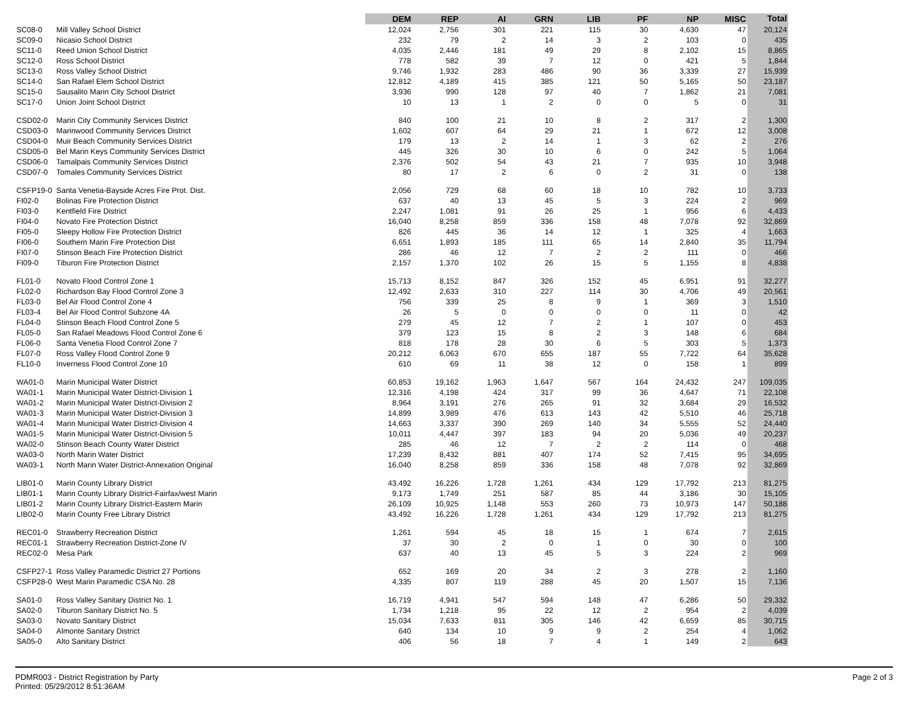| | | DEM | REP | AI | GRN | LIB | PF | NP | MISC | Total |
| --- | --- | --- | --- | --- | --- | --- | --- | --- | --- | --- |
| SC08-0 | Mill Valley School District | 12,024 | 2,756 | 301 | 221 | 115 | 30 | 4,630 | 47 | 20,124 |
| SC09-0 | Nicasio School District | 232 | 79 | 2 | 14 | 3 | 2 | 103 | 0 | 435 |
| SC11-0 | Reed Union School District | 4,035 | 2,446 | 181 | 49 | 29 | 8 | 2,102 | 15 | 8,865 |
| SC12-0 | Ross School District | 778 | 582 | 39 | 7 | 12 | 0 | 421 | 5 | 1,844 |
| SC13-0 | Ross Valley School District | 9,746 | 1,932 | 283 | 486 | 90 | 36 | 3,339 | 27 | 15,939 |
| SC14-0 | San Rafael Elem School District | 12,812 | 4,189 | 415 | 385 | 121 | 50 | 5,165 | 50 | 23,187 |
| SC15-0 | Sausalito Marin City School District | 3,936 | 990 | 128 | 97 | 40 | 7 | 1,862 | 21 | 7,081 |
| SC17-0 | Union Joint School District | 10 | 13 | 1 | 2 | 0 | 0 | 5 | 0 | 31 |
| CSD02-0 | Marin City Community Services District | 840 | 100 | 21 | 10 | 8 | 2 | 317 | 2 | 1,300 |
| CSD03-0 | Marinwood Community Services District | 1,602 | 607 | 64 | 29 | 21 | 1 | 672 | 12 | 3,008 |
| CSD04-0 | Muir Beach Community Services District | 179 | 13 | 2 | 14 | 1 | 3 | 62 | 2 | 276 |
| CSD05-0 | Bel Marin Keys Community Services District | 445 | 326 | 30 | 10 | 6 | 0 | 242 | 5 | 1,064 |
| CSD06-0 | Tamalpais Community Services District | 2,376 | 502 | 54 | 43 | 21 | 7 | 935 | 10 | 3,948 |
| CSD07-0 | Tomales Community Services District | 80 | 17 | 2 | 6 | 0 | 2 | 31 | 0 | 138 |
| CSFP19-0 | Santa Venetia-Bayside Acres Fire Prot. Dist. | 2,056 | 729 | 68 | 60 | 18 | 10 | 782 | 10 | 3,733 |
| FI02-0 | Bolinas Fire Protection District | 637 | 40 | 13 | 45 | 5 | 3 | 224 | 2 | 969 |
| FI03-0 | Kentfield Fire District | 2,247 | 1,081 | 91 | 26 | 25 | 1 | 956 | 6 | 4,433 |
| FI04-0 | Novato Fire Protection District | 16,040 | 8,258 | 859 | 336 | 158 | 48 | 7,078 | 92 | 32,869 |
| FI05-0 | Sleepy Hollow Fire Protection District | 826 | 445 | 36 | 14 | 12 | 1 | 325 | 4 | 1,663 |
| FI06-0 | Southern Marin Fire Protection Dist | 6,651 | 1,893 | 185 | 111 | 65 | 14 | 2,840 | 35 | 11,794 |
| FI07-0 | Stinson Beach Fire Protection District | 286 | 46 | 12 | 7 | 2 | 2 | 111 | 0 | 466 |
| FI09-0 | Tiburon Fire Protection District | 2,157 | 1,370 | 102 | 26 | 15 | 5 | 1,155 | 8 | 4,838 |
| FL01-0 | Novato Flood Control Zone 1 | 15,713 | 8,152 | 847 | 326 | 152 | 45 | 6,951 | 91 | 32,277 |
| FL02-0 | Richardson Bay Flood Control Zone 3 | 12,492 | 2,633 | 310 | 227 | 114 | 30 | 4,706 | 49 | 20,561 |
| FL03-0 | Bel Air Flood Control Zone 4 | 756 | 339 | 25 | 8 | 9 | 1 | 369 | 3 | 1,510 |
| FL03-4 | Bel Air Flood Control Subzone 4A | 26 | 5 | 0 | 0 | 0 | 0 | 11 | 0 | 42 |
| FL04-0 | Stinson Beach Flood Control Zone 5 | 279 | 45 | 12 | 7 | 2 | 1 | 107 | 0 | 453 |
| FL05-0 | San Rafael Meadows Flood Control Zone 6 | 379 | 123 | 15 | 8 | 2 | 3 | 148 | 6 | 684 |
| FL06-0 | Santa Venetia Flood Control Zone 7 | 818 | 178 | 28 | 30 | 6 | 5 | 303 | 5 | 1,373 |
| FL07-0 | Ross Valley Flood Control Zone 9 | 20,212 | 6,063 | 670 | 655 | 187 | 55 | 7,722 | 64 | 35,628 |
| FL10-0 | Inverness Flood Control Zone 10 | 610 | 69 | 11 | 38 | 12 | 0 | 158 | 1 | 899 |
| WA01-0 | Marin Municipal Water District | 60,853 | 19,162 | 1,963 | 1,647 | 567 | 164 | 24,432 | 247 | 109,035 |
| WA01-1 | Marin Municipal Water District-Division 1 | 12,316 | 4,198 | 424 | 317 | 99 | 36 | 4,647 | 71 | 22,108 |
| WA01-2 | Marin Municipal Water District-Division 2 | 8,964 | 3,191 | 276 | 265 | 91 | 32 | 3,684 | 29 | 16,532 |
| WA01-3 | Marin Municipal Water District-Division 3 | 14,899 | 3,989 | 476 | 613 | 143 | 42 | 5,510 | 46 | 25,718 |
| WA01-4 | Marin Municipal Water District-Division 4 | 14,663 | 3,337 | 390 | 269 | 140 | 34 | 5,555 | 52 | 24,440 |
| WA01-5 | Marin Municipal Water District-Division 5 | 10,011 | 4,447 | 397 | 183 | 94 | 20 | 5,036 | 49 | 20,237 |
| WA02-0 | Stinson Beach County Water District | 285 | 46 | 12 | 7 | 2 | 2 | 114 | 0 | 468 |
| WA03-0 | North Marin Water District | 17,239 | 8,432 | 881 | 407 | 174 | 52 | 7,415 | 95 | 34,695 |
| WA03-1 | North Marin Water District-Annexation Original | 16,040 | 8,258 | 859 | 336 | 158 | 48 | 7,078 | 92 | 32,869 |
| LIB01-0 | Marin County Library District | 43,492 | 16,226 | 1,728 | 1,261 | 434 | 129 | 17,792 | 213 | 81,275 |
| LIB01-1 | Marin County Library District-Fairfax/west Marin | 9,173 | 1,749 | 251 | 587 | 85 | 44 | 3,186 | 30 | 15,105 |
| LIB01-2 | Marin County Library District-Eastern Marin | 26,109 | 10,925 | 1,148 | 553 | 260 | 73 | 10,973 | 147 | 50,188 |
| LIB02-0 | Marin County Free Library District | 43,492 | 16,226 | 1,728 | 1,261 | 434 | 129 | 17,792 | 213 | 81,275 |
| REC01-0 | Strawberry Recreation District | 1,261 | 594 | 45 | 18 | 15 | 1 | 674 | 7 | 2,615 |
| REC01-1 | Strawberry Recreation District-Zone IV | 37 | 30 | 2 | 0 | 1 | 0 | 30 | 0 | 100 |
| REC02-0 | Mesa Park | 637 | 40 | 13 | 45 | 5 | 3 | 224 | 2 | 969 |
| CSFP27-1 | Ross Valley Paramedic District 27 Portions | 652 | 169 | 20 | 34 | 2 | 3 | 278 | 2 | 1,160 |
| CSFP28-0 | West Marin Paramedic CSA No. 28 | 4,335 | 807 | 119 | 288 | 45 | 20 | 1,507 | 15 | 7,136 |
| SA01-0 | Ross Valley Sanitary District No. 1 | 16,719 | 4,941 | 547 | 594 | 148 | 47 | 6,286 | 50 | 29,332 |
| SA02-0 | Tiburon Sanitary District No. 5 | 1,734 | 1,218 | 95 | 22 | 12 | 2 | 954 | 2 | 4,039 |
| SA03-0 | Novato Sanitary District | 15,034 | 7,633 | 811 | 305 | 146 | 42 | 6,659 | 85 | 30,715 |
| SA04-0 | Almonte Sanitary District | 640 | 134 | 10 | 9 | 9 | 2 | 254 | 4 | 1,062 |
| SA05-0 | Alto Sanitary District | 406 | 56 | 18 | 7 | 4 | 1 | 149 | 2 | 643 |
PDMR003 - District Registration by Party
Printed: 05/29/2012 8:51:36AM
Page 2 of 3